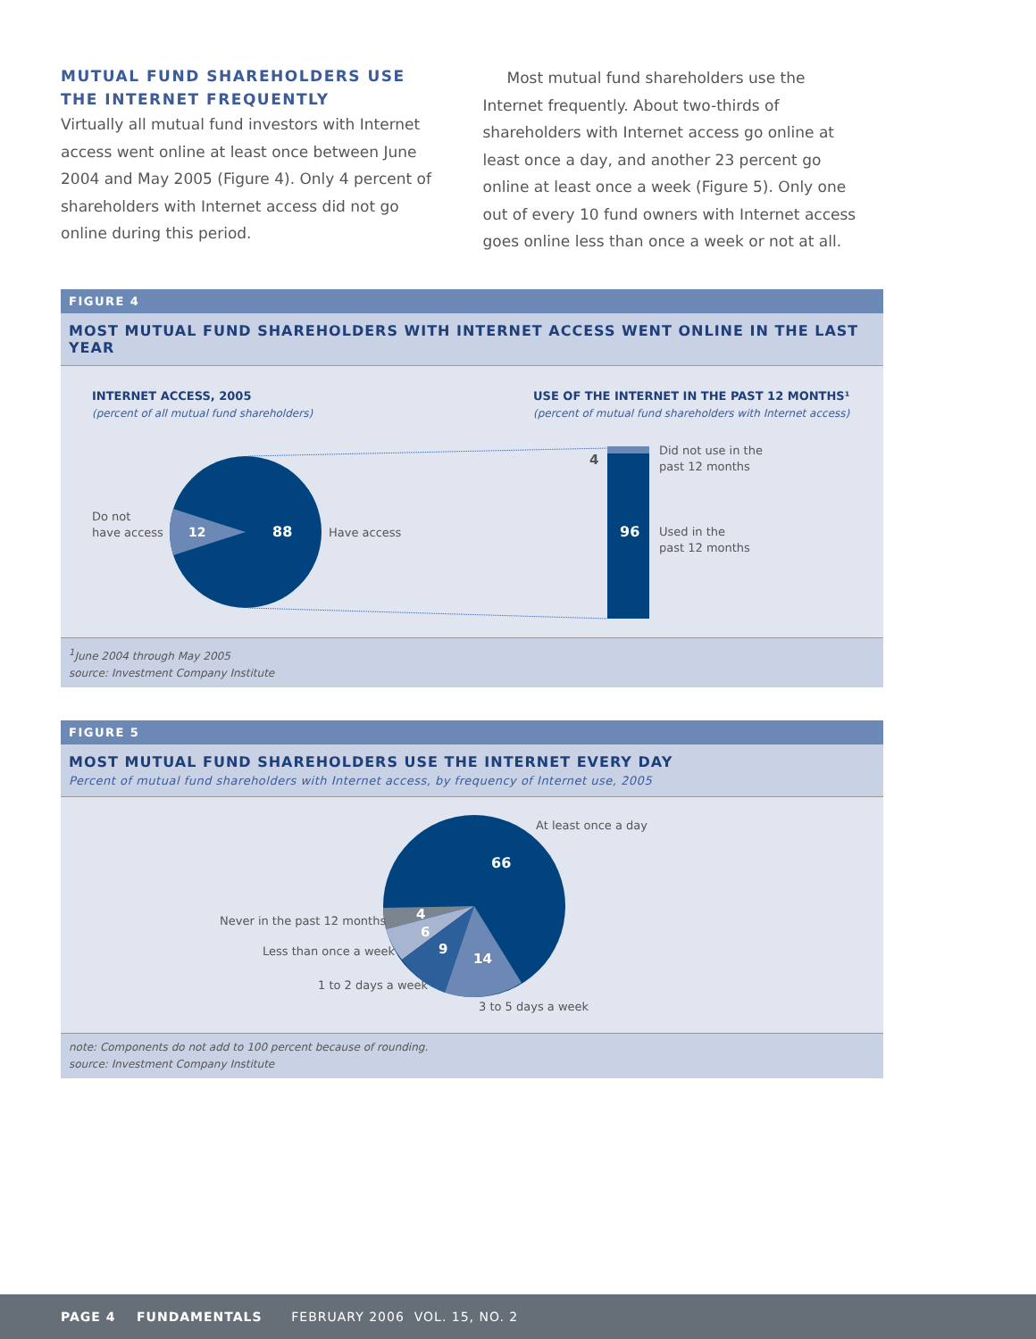MUTUAL FUND SHAREHOLDERS USE THE INTERNET FREQUENTLY
Virtually all mutual fund investors with Internet access went online at least once between June 2004 and May 2005 (Figure 4). Only 4 percent of shareholders with Internet access did not go online during this period.
Most mutual fund shareholders use the Internet frequently. About two-thirds of shareholders with Internet access go online at least once a day, and another 23 percent go online at least once a week (Figure 5). Only one out of every 10 fund owners with Internet access goes online less than once a week or not at all.
FIGURE 4
MOST MUTUAL FUND SHAREHOLDERS WITH INTERNET ACCESS WENT ONLINE IN THE LAST YEAR
INTERNET ACCESS, 2005
(percent of all mutual fund shareholders)
USE OF THE INTERNET IN THE PAST 12 MONTHS¹
(percent of mutual fund shareholders with Internet access)
12
88
Do not
have access
Have access
4
96
Did not use in the
past 12 months
Used in the
past 12 months
<sup>1</sup> June 2004 through May 2005
source: Investment Company Institute
FIGURE 5
MOST MUTUAL FUND SHAREHOLDERS USE THE INTERNET EVERY DAY
Percent of mutual fund shareholders with Internet access, by frequency of Internet use, 2005
66
4
6
9
14
At least once a day
Never in the past 12 months
Less than once a week
1 to 2 days a week
3 to 5 days a week
note: Components do not add to 100 percent because of rounding.
source: Investment Company Institute
PAGE 4 FUNDAMENTALS FEBRUARY 2006 VOL. 15, NO. 2